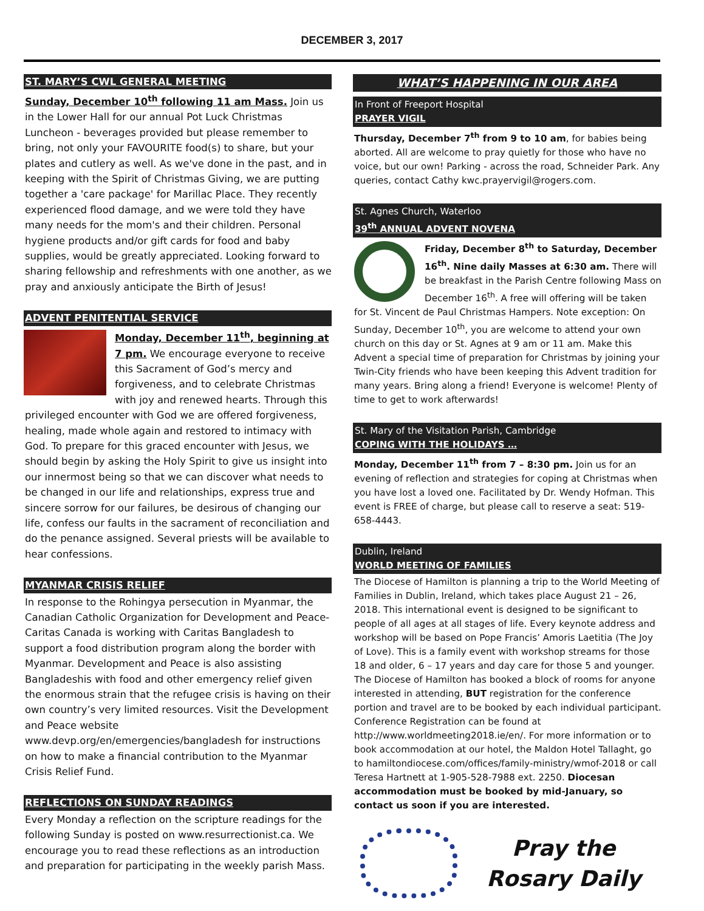DECEMBER 3, 2017
ST. MARY’S CWL GENERAL MEETING
Sunday, December 10<sup>th</sup> following 11 am Mass. Join us in the Lower Hall for our annual Pot Luck Christmas Luncheon - beverages provided but please remember to bring, not only your FAVOURITE food(s) to share, but your plates and cutlery as well. As we've done in the past, and in keeping with the Spirit of Christmas Giving, we are putting together a 'care package' for Marillac Place. They recently experienced flood damage, and we were told they have many needs for the mom's and their children. Personal hygiene products and/or gift cards for food and baby supplies, would be greatly appreciated. Looking forward to sharing fellowship and refreshments with one another, as we pray and anxiously anticipate the Birth of Jesus!
ADVENT PENITENTIAL SERVICE
Monday, December 11<sup>th</sup>, beginning at 7 pm. We encourage everyone to receive this Sacrament of God’s mercy and forgiveness, and to celebrate Christmas with joy and renewed hearts. Through this privileged encounter with God we are offered forgiveness, healing, made whole again and restored to intimacy with God. To prepare for this graced encounter with Jesus, we should begin by asking the Holy Spirit to give us insight into our innermost being so that we can discover what needs to be changed in our life and relationships, express true and sincere sorrow for our failures, be desirous of changing our life, confess our faults in the sacrament of reconciliation and do the penance assigned. Several priests will be available to hear confessions.
MYANMAR CRISIS RELIEF
In response to the Rohingya persecution in Myanmar, the Canadian Catholic Organization for Development and Peace-Caritas Canada is working with Caritas Bangladesh to support a food distribution program along the border with Myanmar. Development and Peace is also assisting Bangladeshis with food and other emergency relief given the enormous strain that the refugee crisis is having on their own country’s very limited resources. Visit the Development and Peace website www.devp.org/en/emergencies/bangladesh for instructions on how to make a financial contribution to the Myanmar Crisis Relief Fund.
REFLECTIONS ON SUNDAY READINGS
Every Monday a reflection on the scripture readings for the following Sunday is posted on www.resurrectionist.ca. We encourage you to read these reflections as an introduction and preparation for participating in the weekly parish Mass.
WHAT’S HAPPENING IN OUR AREA
In Front of Freeport Hospital
PRAYER VIGIL
Thursday, December 7<sup>th</sup> from 9 to 10 am, for babies being aborted. All are welcome to pray quietly for those who have no voice, but our own! Parking - across the road, Schneider Park. Any queries, contact Cathy kwc.prayervigil@rogers.com.
St. Agnes Church, Waterloo
39<sup>th</sup> ANNUAL ADVENT NOVENA
Friday, December 8<sup>th</sup> to Saturday, December 16<sup>th</sup>. Nine daily Masses at 6:30 am. There will be breakfast in the Parish Centre following Mass on December 16<sup>th</sup>. A free will offering will be taken for St. Vincent de Paul Christmas Hampers. Note exception: On Sunday, December 10<sup>th</sup>, you are welcome to attend your own church on this day or St. Agnes at 9 am or 11 am. Make this Advent a special time of preparation for Christmas by joining your Twin-City friends who have been keeping this Advent tradition for many years. Bring along a friend! Everyone is welcome! Plenty of time to get to work afterwards!
St. Mary of the Visitation Parish, Cambridge
COPING WITH THE HOLIDAYS …
Monday, December 11<sup>th</sup> from 7 – 8:30 pm. Join us for an evening of reflection and strategies for coping at Christmas when you have lost a loved one. Facilitated by Dr. Wendy Hofman. This event is FREE of charge, but please call to reserve a seat: 519-658-4443.
Dublin, Ireland
WORLD MEETING OF FAMILIES
The Diocese of Hamilton is planning a trip to the World Meeting of Families in Dublin, Ireland, which takes place August 21 – 26, 2018. This international event is designed to be significant to people of all ages at all stages of life. Every keynote address and workshop will be based on Pope Francis’ Amoris Laetitia (The Joy of Love). This is a family event with workshop streams for those 18 and older, 6 – 17 years and day care for those 5 and younger. The Diocese of Hamilton has booked a block of rooms for anyone interested in attending, BUT registration for the conference portion and travel are to be booked by each individual participant. Conference Registration can be found at http://www.worldmeeting2018.ie/en/. For more information or to book accommodation at our hotel, the Maldon Hotel Tallaght, go to hamiltondiocese.com/offices/family-ministry/wmof-2018 or call Teresa Hartnett at 1-905-528-7988 ext. 2250. Diocesan accommodation must be booked by mid-January, so contact us soon if you are interested.
Pray the Rosary Daily